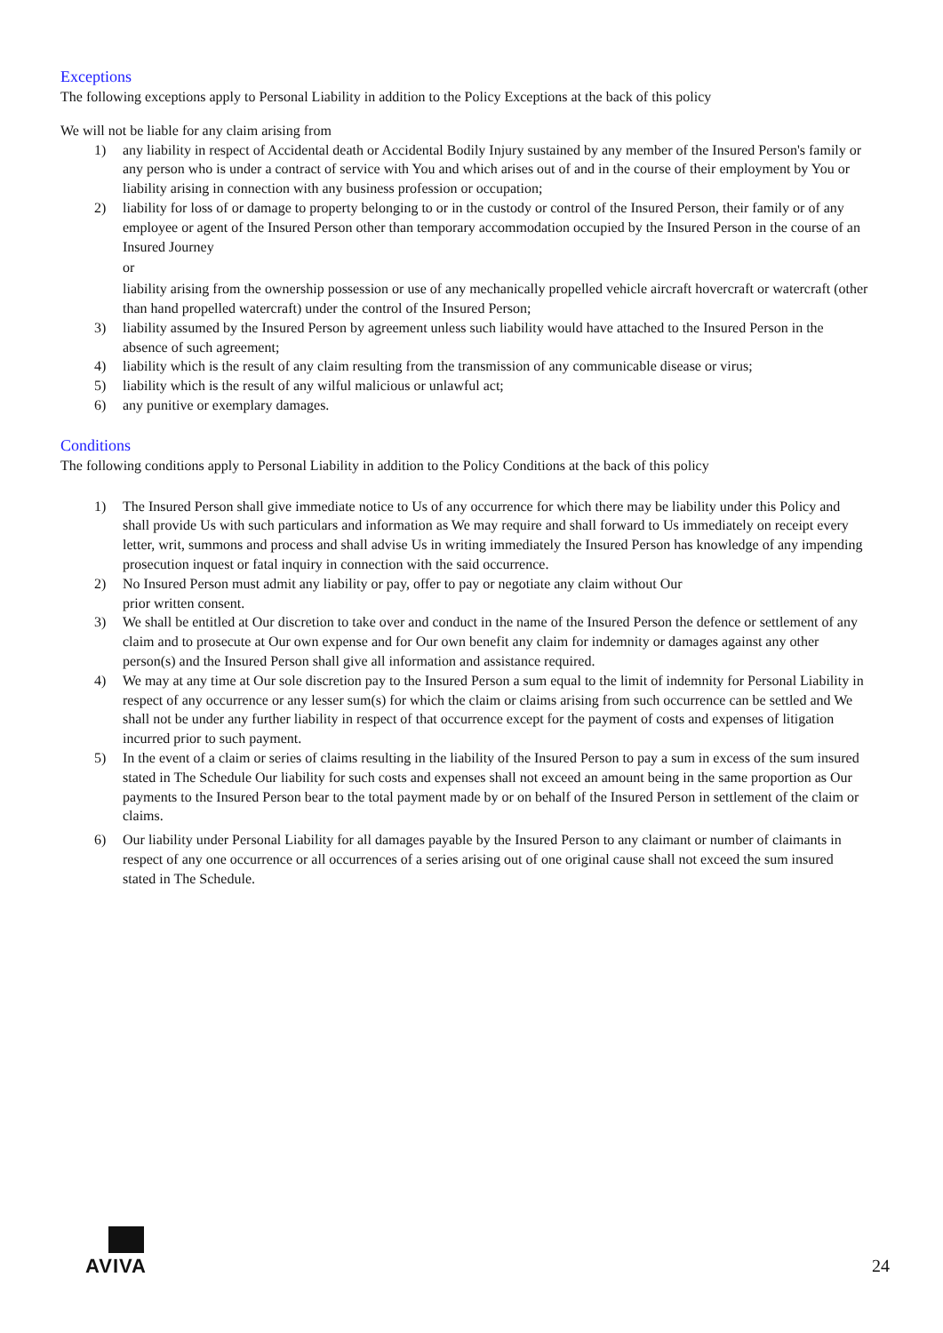Exceptions
The following exceptions apply to Personal Liability in addition to the Policy Exceptions at the back of this policy
We will not be liable for any claim arising from
1) any liability in respect of Accidental death or Accidental Bodily Injury sustained by any member of the Insured Person's family or any person who is under a contract of service with You and which arises out of and in the course of their employment by You or liability arising in connection with any business profession or occupation;
2) liability for loss of or damage to property belonging to or in the custody or control of the Insured Person, their family or of any employee or agent of the Insured Person other than temporary accommodation occupied by the Insured Person in the course of an Insured Journey
or
liability arising from the ownership possession or use of any mechanically propelled vehicle aircraft hovercraft or watercraft (other than hand propelled watercraft) under the control of the Insured Person;
3) liability assumed by the Insured Person by agreement unless such liability would have attached to the Insured Person in the absence of such agreement;
4) liability which is the result of any claim resulting from the transmission of any communicable disease or virus;
5) liability which is the result of any wilful malicious or unlawful act;
6) any punitive or exemplary damages.
Conditions
The following conditions apply to Personal Liability in addition to the Policy Conditions at the back of this policy
1) The Insured Person shall give immediate notice to Us of any occurrence for which there may be liability under this Policy and shall provide Us with such particulars and information as We may require and shall forward to Us immediately on receipt every letter, writ, summons and process and shall advise Us in writing immediately the Insured Person has knowledge of any impending prosecution inquest or fatal inquiry in connection with the said occurrence.
2) No Insured Person must admit any liability or pay, offer to pay or negotiate any claim without Our
prior written consent.
3) We shall be entitled at Our discretion to take over and conduct in the name of the Insured Person the defence or settlement of any claim and to prosecute at Our own expense and for Our own benefit any claim for indemnity or damages against any other person(s) and the Insured Person shall give all information and assistance required.
4) We may at any time at Our sole discretion pay to the Insured Person a sum equal to the limit of indemnity for Personal Liability in respect of any occurrence or any lesser sum(s) for which the claim or claims arising from such occurrence can be settled and We shall not be under any further liability in respect of that occurrence except for the payment of costs and expenses of litigation incurred prior to such payment.
5) In the event of a claim or series of claims resulting in the liability of the Insured Person to pay a sum in excess of the sum insured stated in The Schedule Our liability for such costs and expenses shall not exceed an amount being in the same proportion as Our payments to the Insured Person bear to the total payment made by or on behalf of the Insured Person in settlement of the claim or claims.
6) Our liability under Personal Liability for all damages payable by the Insured Person to any claimant or number of claimants in respect of any one occurrence or all occurrences of a series arising out of one original cause shall not exceed the sum insured stated in The Schedule.
AVIVA
24